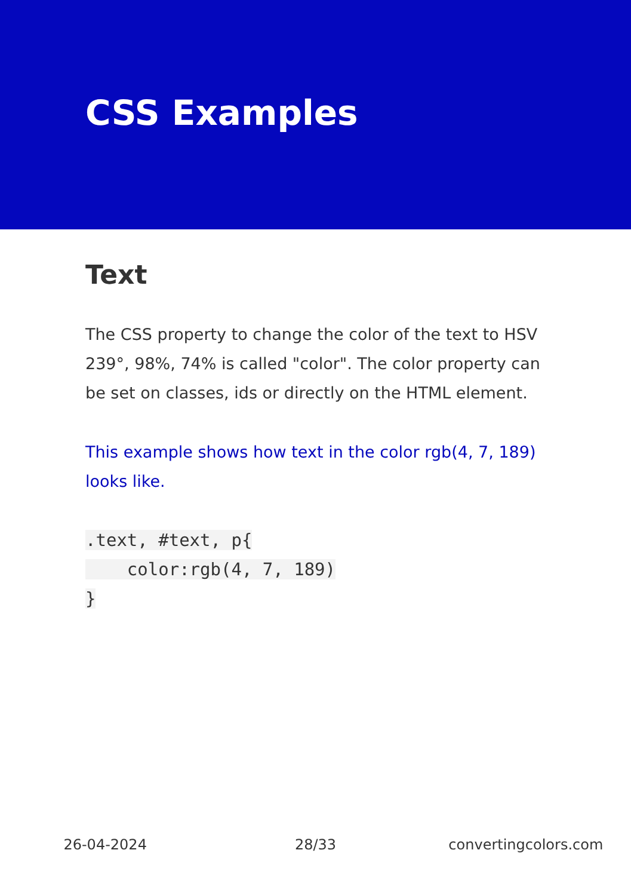CSS Examples
Text
The CSS property to change the color of the text to HSV 239°, 98%, 74% is called "color". The color property can be set on classes, ids or directly on the HTML element.
This example shows how text in the color rgb(4, 7, 189) looks like.
.text, #text, p{
    color:rgb(4, 7, 189)
}
26-04-2024 28/33 convertingcolors.com